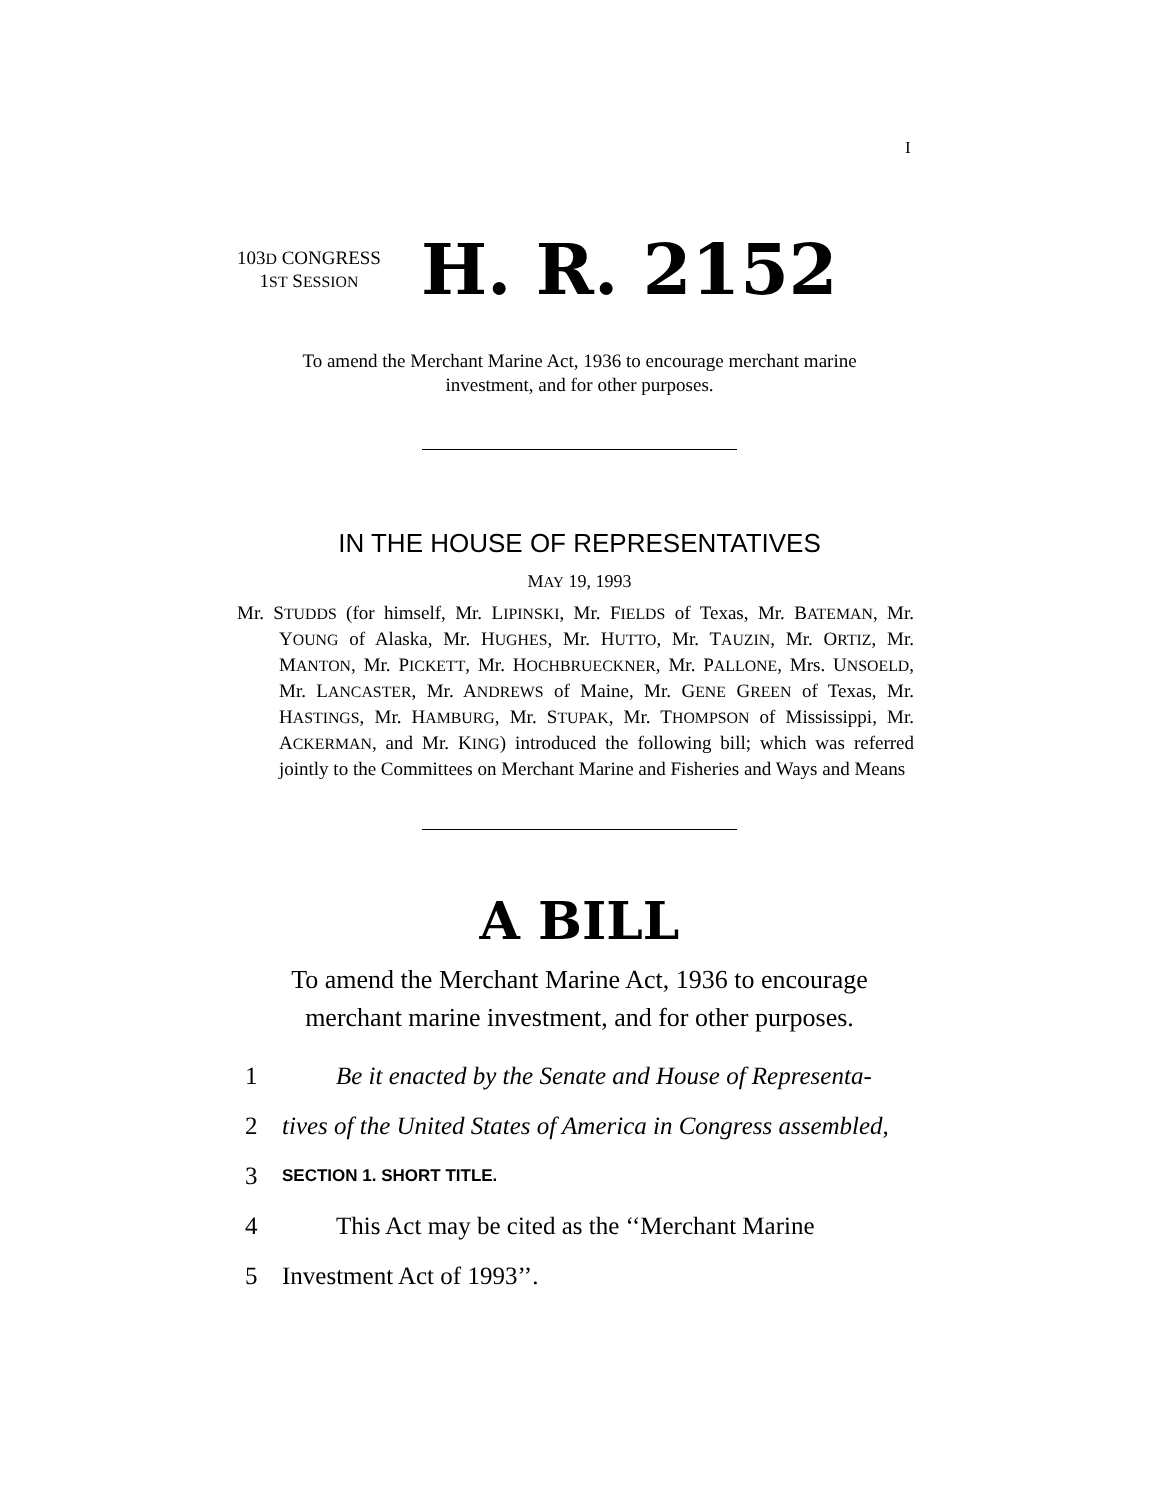I
103D CONGRESS
1ST SESSION
H. R. 2152
To amend the Merchant Marine Act, 1936 to encourage merchant marine
investment, and for other purposes.
IN THE HOUSE OF REPRESENTATIVES
MAY 19, 1993
Mr. STUDDS (for himself, Mr. LIPINSKI, Mr. FIELDS of Texas, Mr. BATEMAN, Mr. YOUNG of Alaska, Mr. HUGHES, Mr. HUTTO, Mr. TAUZIN, Mr. ORTIZ, Mr. MANTON, Mr. PICKETT, Mr. HOCHBRUECKNER, Mr. PALLONE, Mrs. UNSOELD, Mr. LANCASTER, Mr. ANDREWS of Maine, Mr. GENE GREEN of Texas, Mr. HASTINGS, Mr. HAMBURG, Mr. STUPAK, Mr. THOMPSON of Mississippi, Mr. ACKERMAN, and Mr. KING) introduced the following bill; which was referred jointly to the Committees on Merchant Marine and Fisheries and Ways and Means
A BILL
To amend the Merchant Marine Act, 1936 to encourage
merchant marine investment, and for other purposes.
1 Be it enacted by the Senate and House of Representa-
2 tives of the United States of America in Congress assembled,
3 SECTION 1. SHORT TITLE.
4 This Act may be cited as the ‘‘Merchant Marine
5 Investment Act of 1993’’.